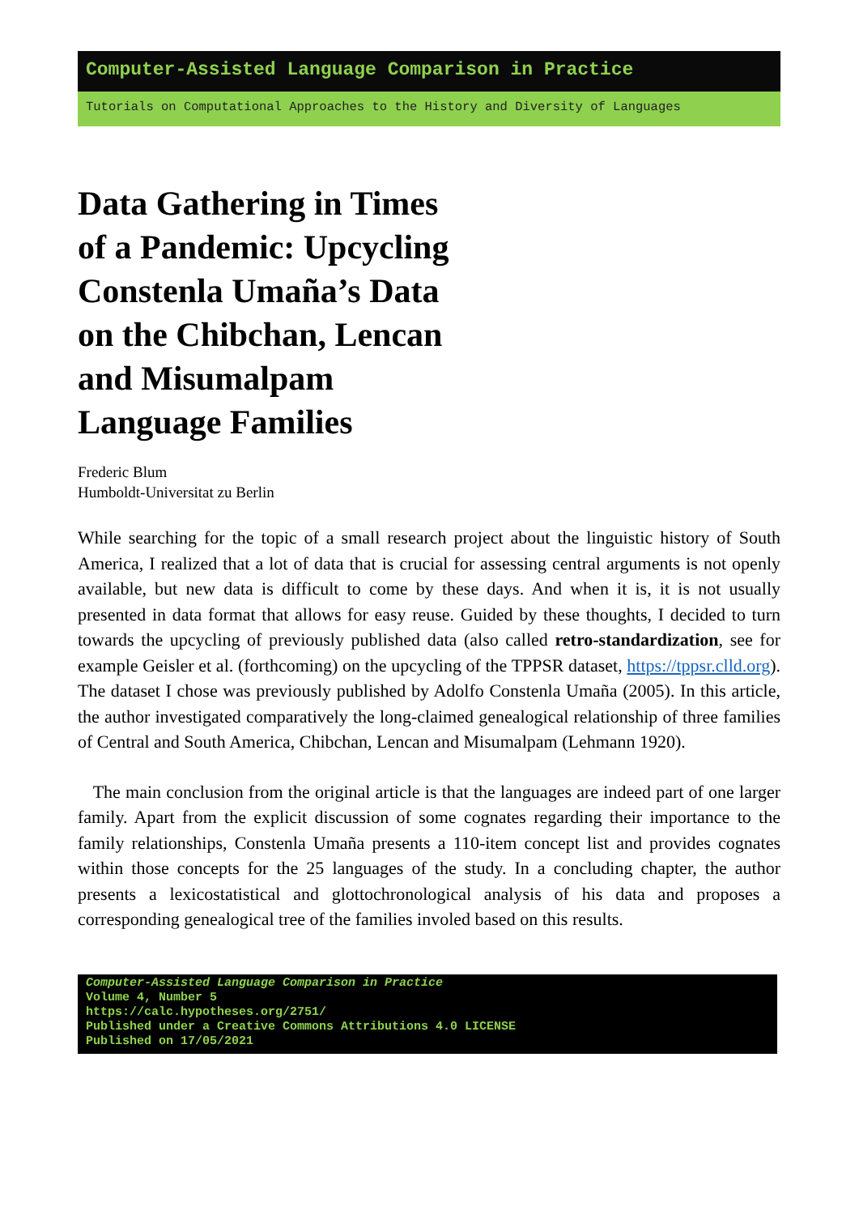Computer-Assisted Language Comparison in Practice
Tutorials on Computational Approaches to the History and Diversity of Languages
Data Gathering in Times of a Pandemic: Upcycling Constenla Umaña’s Data on the Chibchan, Lencan and Misumalpam Language Families
Frederic Blum
Humboldt-Universitat zu Berlin
While searching for the topic of a small research project about the linguistic history of South America, I realized that a lot of data that is crucial for assessing central arguments is not openly available, but new data is difficult to come by these days. And when it is, it is not usually presented in data format that allows for easy reuse. Guided by these thoughts, I decided to turn towards the upcycling of previously published data (also called retro-standardization, see for example Geisler et al. (forthcoming) on the upcycling of the TPPSR dataset, https://tppsr.clld.org). The dataset I chose was previously published by Adolfo Constenla Umaña (2005). In this article, the author investigated comparatively the long-claimed genealogical relationship of three families of Central and South America, Chibchan, Lencan and Misumalpam (Lehmann 1920).
The main conclusion from the original article is that the languages are indeed part of one larger family. Apart from the explicit discussion of some cognates regarding their importance to the family relationships, Constenla Umaña presents a 110-item concept list and provides cognates within those concepts for the 25 languages of the study. In a concluding chapter, the author presents a lexicostatistical and glottochronological analysis of his data and proposes a corresponding genealogical tree of the families involed based on this results.
Computer-Assisted Language Comparison in Practice
Volume 4, Number 5
https://calc.hypotheses.org/2751/
Published under a Creative Commons Attributions 4.0 LICENSE
Published on 17/05/2021